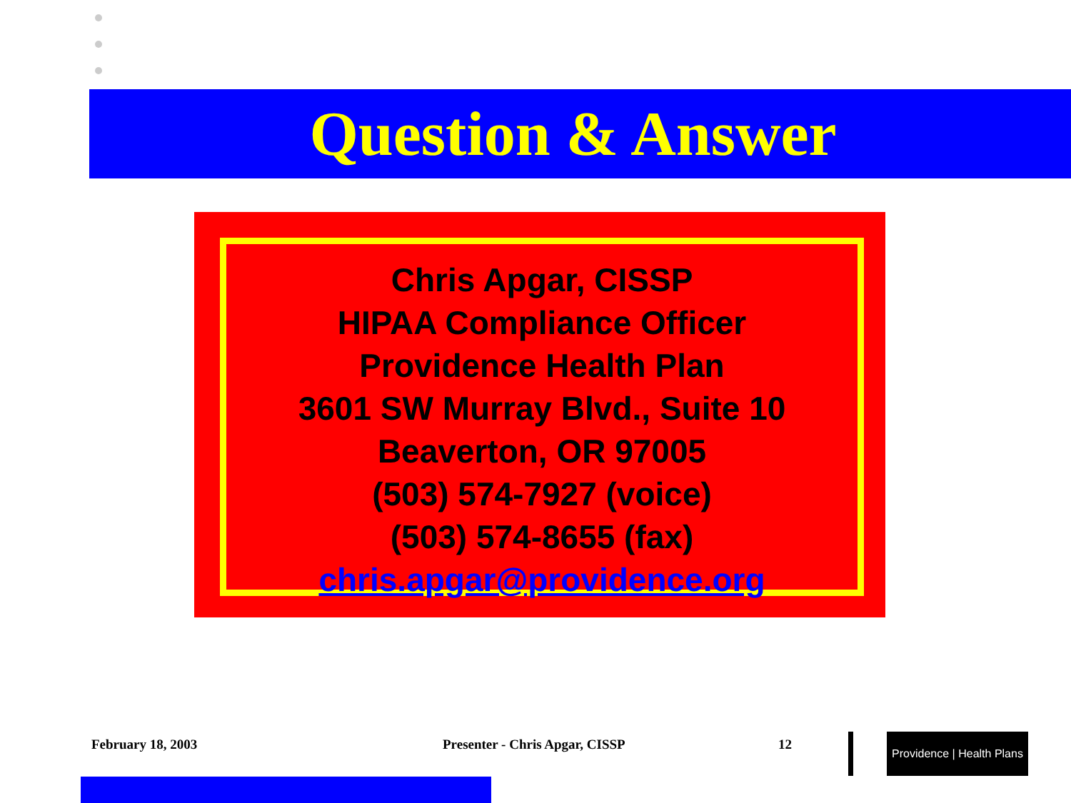Question & Answer
Chris Apgar, CISSP
HIPAA Compliance Officer
Providence Health Plan
3601 SW Murray Blvd., Suite 10
Beaverton, OR 97005
(503) 574-7927 (voice)
(503) 574-8655 (fax)
chris.apgar@providence.org
February 18, 2003 Presenter - Chris Apgar, CISSP 12
Providence | Health Plans